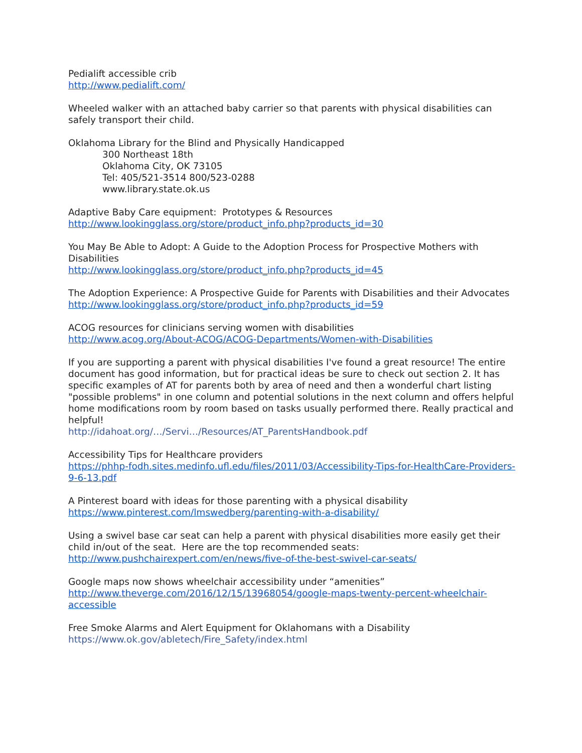Pedialift accessible crib
http://www.pedialift.com/
Wheeled walker with an attached baby carrier so that parents with physical disabilities can safely transport their child.
Oklahoma Library for the Blind and Physically Handicapped
300 Northeast 18th
Oklahoma City, OK 73105
Tel: 405/521-3514 800/523-0288
www.library.state.ok.us
Adaptive Baby Care equipment: Prototypes & Resources
http://www.lookingglass.org/store/product_info.php?products_id=30
You May Be Able to Adopt: A Guide to the Adoption Process for Prospective Mothers with Disabilities
http://www.lookingglass.org/store/product_info.php?products_id=45
The Adoption Experience: A Prospective Guide for Parents with Disabilities and their Advocates
http://www.lookingglass.org/store/product_info.php?products_id=59
ACOG resources for clinicians serving women with disabilities
http://www.acog.org/About-ACOG/ACOG-Departments/Women-with-Disabilities
If you are supporting a parent with physical disabilities I've found a great resource! The entire document has good information, but for practical ideas be sure to check out section 2. It has specific examples of AT for parents both by area of need and then a wonderful chart listing "possible problems" in one column and potential solutions in the next column and offers helpful home modifications room by room based on tasks usually performed there. Really practical and helpful!
http://idahoat.org/…/Servi…/Resources/AT_ParentsHandbook.pdf
Accessibility Tips for Healthcare providers
https://phhp-fodh.sites.medinfo.ufl.edu/files/2011/03/Accessibility-Tips-for-HealthCare-Providers-9-6-13.pdf
A Pinterest board with ideas for those parenting with a physical disability
https://www.pinterest.com/lmswedberg/parenting-with-a-disability/
Using a swivel base car seat can help a parent with physical disabilities more easily get their child in/out of the seat. Here are the top recommended seats:
http://www.pushchairexpert.com/en/news/five-of-the-best-swivel-car-seats/
Google maps now shows wheelchair accessibility under “amenities”
http://www.theverge.com/2016/12/15/13968054/google-maps-twenty-percent-wheelchair-accessible
Free Smoke Alarms and Alert Equipment for Oklahomans with a Disability
https://www.ok.gov/abletech/Fire_Safety/index.html